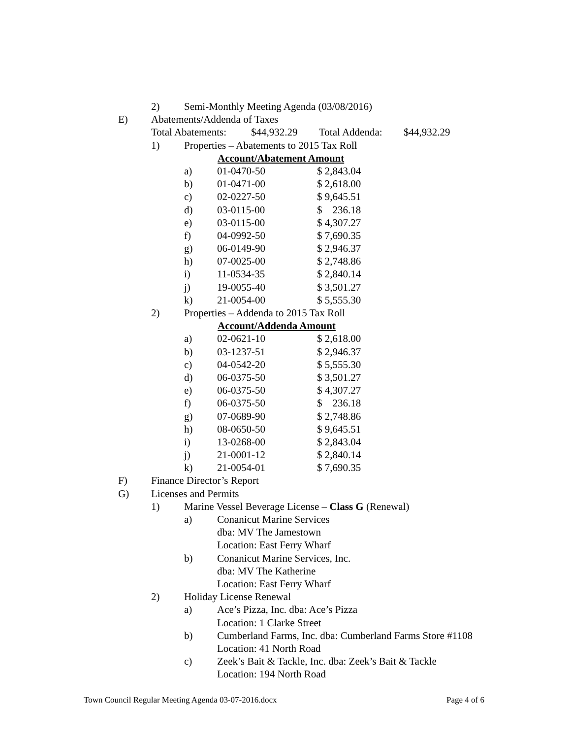2) Semi-Monthly Meeting Agenda (03/08/2016)
E) Abatements/Addenda of Taxes
Total Abatements: $44,932.29 Total Addenda: $44,932.29
1) Properties – Abatements to 2015 Tax Roll
Account/Abatement Amount
a) 01-0470-50 $ 2,843.04
b) 01-0471-00 $ 2,618.00
c) 02-0227-50 $ 9,645.51
d) 03-0115-00 $ 236.18
e) 03-0115-00 $ 4,307.27
f) 04-0992-50 $ 7,690.35
g) 06-0149-90 $ 2,946.37
h) 07-0025-00 $ 2,748.86
i) 11-0534-35 $ 2,840.14
j) 19-0055-40 $ 3,501.27
k) 21-0054-00 $ 5,555.30
2) Properties – Addenda to 2015 Tax Roll
Account/Addenda Amount
a) 02-0621-10 $ 2,618.00
b) 03-1237-51 $ 2,946.37
c) 04-0542-20 $ 5,555.30
d) 06-0375-50 $ 3,501.27
e) 06-0375-50 $ 4,307.27
f) 06-0375-50 $ 236.18
g) 07-0689-90 $ 2,748.86
h) 08-0650-50 $ 9,645.51
i) 13-0268-00 $ 2,843.04
j) 21-0001-12 $ 2,840.14
k) 21-0054-01 $ 7,690.35
F) Finance Director’s Report
G) Licenses and Permits
1) Marine Vessel Beverage License – Class G (Renewal)
a) Conanicut Marine Services
dba: MV The Jamestown
Location: East Ferry Wharf
b) Conanicut Marine Services, Inc.
dba: MV The Katherine
Location: East Ferry Wharf
2) Holiday License Renewal
a) Ace’s Pizza, Inc. dba: Ace’s Pizza
Location: 1 Clarke Street
b) Cumberland Farms, Inc. dba: Cumberland Farms Store #1108
Location: 41 North Road
c) Zeek’s Bait & Tackle, Inc. dba: Zeek’s Bait & Tackle
Location: 194 North Road
Town Council Regular Meeting Agenda 03-07-2016.docx Page 4 of 6